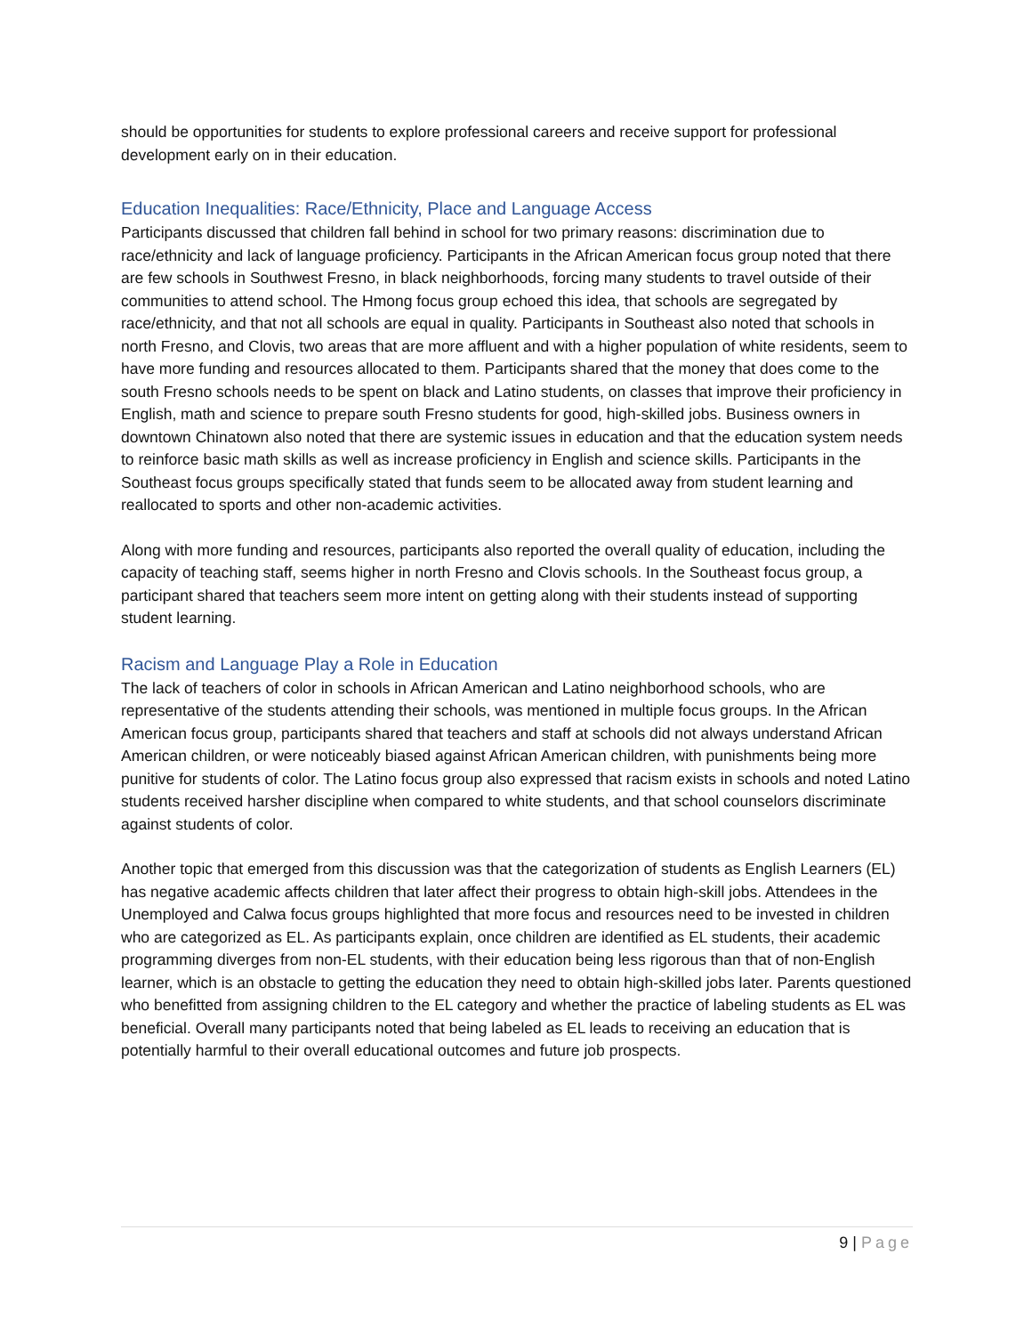should be opportunities for students to explore professional careers and receive support for professional development early on in their education.
Education Inequalities: Race/Ethnicity, Place and Language Access
Participants discussed that children fall behind in school for two primary reasons: discrimination due to race/ethnicity and lack of language proficiency. Participants in the African American focus group noted that there are few schools in Southwest Fresno, in black neighborhoods, forcing many students to travel outside of their communities to attend school. The Hmong focus group echoed this idea, that schools are segregated by race/ethnicity, and that not all schools are equal in quality. Participants in Southeast also noted that schools in north Fresno, and Clovis, two areas that are more affluent and with a higher population of white residents, seem to have more funding and resources allocated to them. Participants shared that the money that does come to the south Fresno schools needs to be spent on black and Latino students, on classes that improve their proficiency in English, math and science to prepare south Fresno students for good, high-skilled jobs. Business owners in downtown Chinatown also noted that there are systemic issues in education and that the education system needs to reinforce basic math skills as well as increase proficiency in English and science skills. Participants in the Southeast focus groups specifically stated that funds seem to be allocated away from student learning and reallocated to sports and other non-academic activities.
Along with more funding and resources, participants also reported the overall quality of education, including the capacity of teaching staff, seems higher in north Fresno and Clovis schools. In the Southeast focus group, a participant shared that teachers seem more intent on getting along with their students instead of supporting student learning.
Racism and Language Play a Role in Education
The lack of teachers of color in schools in African American and Latino neighborhood schools, who are representative of the students attending their schools, was mentioned in multiple focus groups. In the African American focus group, participants shared that teachers and staff at schools did not always understand African American children, or were noticeably biased against African American children, with punishments being more punitive for students of color. The Latino focus group also expressed that racism exists in schools and noted Latino students received harsher discipline when compared to white students, and that school counselors discriminate against students of color.
Another topic that emerged from this discussion was that the categorization of students as English Learners (EL) has negative academic affects children that later affect their progress to obtain high-skill jobs. Attendees in the Unemployed and Calwa focus groups highlighted that more focus and resources need to be invested in children who are categorized as EL. As participants explain, once children are identified as EL students, their academic programming diverges from non-EL students, with their education being less rigorous than that of non-English learner, which is an obstacle to getting the education they need to obtain high-skilled jobs later. Parents questioned who benefitted from assigning children to the EL category and whether the practice of labeling students as EL was beneficial. Overall many participants noted that being labeled as EL leads to receiving an education that is potentially harmful to their overall educational outcomes and future job prospects.
9 | Page